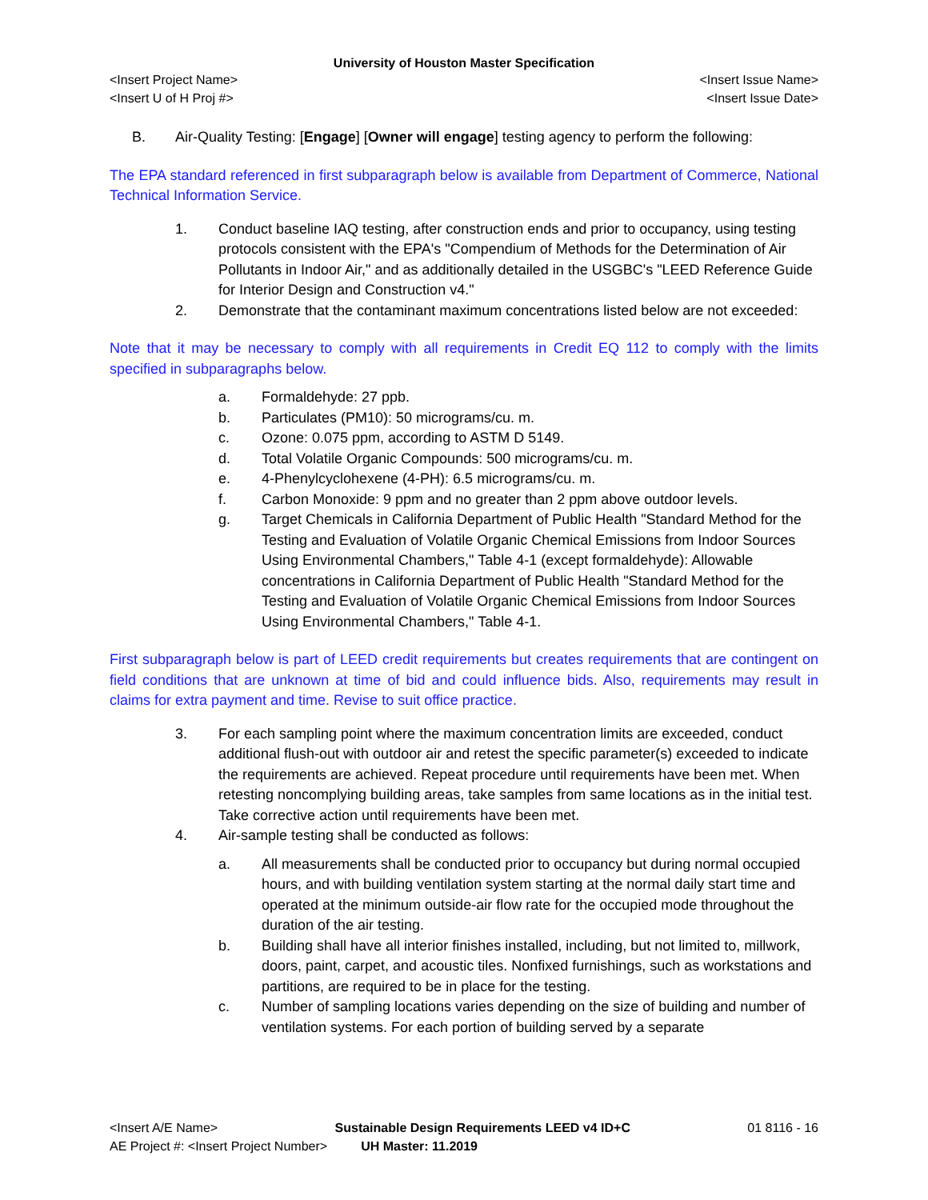University of Houston Master Specification
<Insert Project Name> <Insert Issue Name>
<Insert U of H Proj #> <Insert Issue Date>
B. Air-Quality Testing: [Engage] [Owner will engage] testing agency to perform the following:
The EPA standard referenced in first subparagraph below is available from Department of Commerce, National Technical Information Service.
1. Conduct baseline IAQ testing, after construction ends and prior to occupancy, using testing protocols consistent with the EPA's "Compendium of Methods for the Determination of Air Pollutants in Indoor Air," and as additionally detailed in the USGBC's "LEED Reference Guide for Interior Design and Construction v4."
2. Demonstrate that the contaminant maximum concentrations listed below are not exceeded:
Note that it may be necessary to comply with all requirements in Credit EQ 112 to comply with the limits specified in subparagraphs below.
a. Formaldehyde: 27 ppb.
b. Particulates (PM10): 50 micrograms/cu. m.
c. Ozone: 0.075 ppm, according to ASTM D 5149.
d. Total Volatile Organic Compounds: 500 micrograms/cu. m.
e. 4-Phenylcyclohexene (4-PH): 6.5 micrograms/cu. m.
f. Carbon Monoxide: 9 ppm and no greater than 2 ppm above outdoor levels.
g. Target Chemicals in California Department of Public Health "Standard Method for the Testing and Evaluation of Volatile Organic Chemical Emissions from Indoor Sources Using Environmental Chambers," Table 4-1 (except formaldehyde): Allowable concentrations in California Department of Public Health "Standard Method for the Testing and Evaluation of Volatile Organic Chemical Emissions from Indoor Sources Using Environmental Chambers," Table 4-1.
First subparagraph below is part of LEED credit requirements but creates requirements that are contingent on field conditions that are unknown at time of bid and could influence bids. Also, requirements may result in claims for extra payment and time. Revise to suit office practice.
3. For each sampling point where the maximum concentration limits are exceeded, conduct additional flush-out with outdoor air and retest the specific parameter(s) exceeded to indicate the requirements are achieved. Repeat procedure until requirements have been met. When retesting noncomplying building areas, take samples from same locations as in the initial test. Take corrective action until requirements have been met.
4. Air-sample testing shall be conducted as follows:
a. All measurements shall be conducted prior to occupancy but during normal occupied hours, and with building ventilation system starting at the normal daily start time and operated at the minimum outside-air flow rate for the occupied mode throughout the duration of the air testing.
b. Building shall have all interior finishes installed, including, but not limited to, millwork, doors, paint, carpet, and acoustic tiles. Nonfixed furnishings, such as workstations and partitions, are required to be in place for the testing.
c. Number of sampling locations varies depending on the size of building and number of ventilation systems. For each portion of building served by a separate
<Insert A/E Name> Sustainable Design Requirements LEED v4 ID+C 01 8116 - 16
AE Project #: <Insert Project Number> UH Master: 11.2019